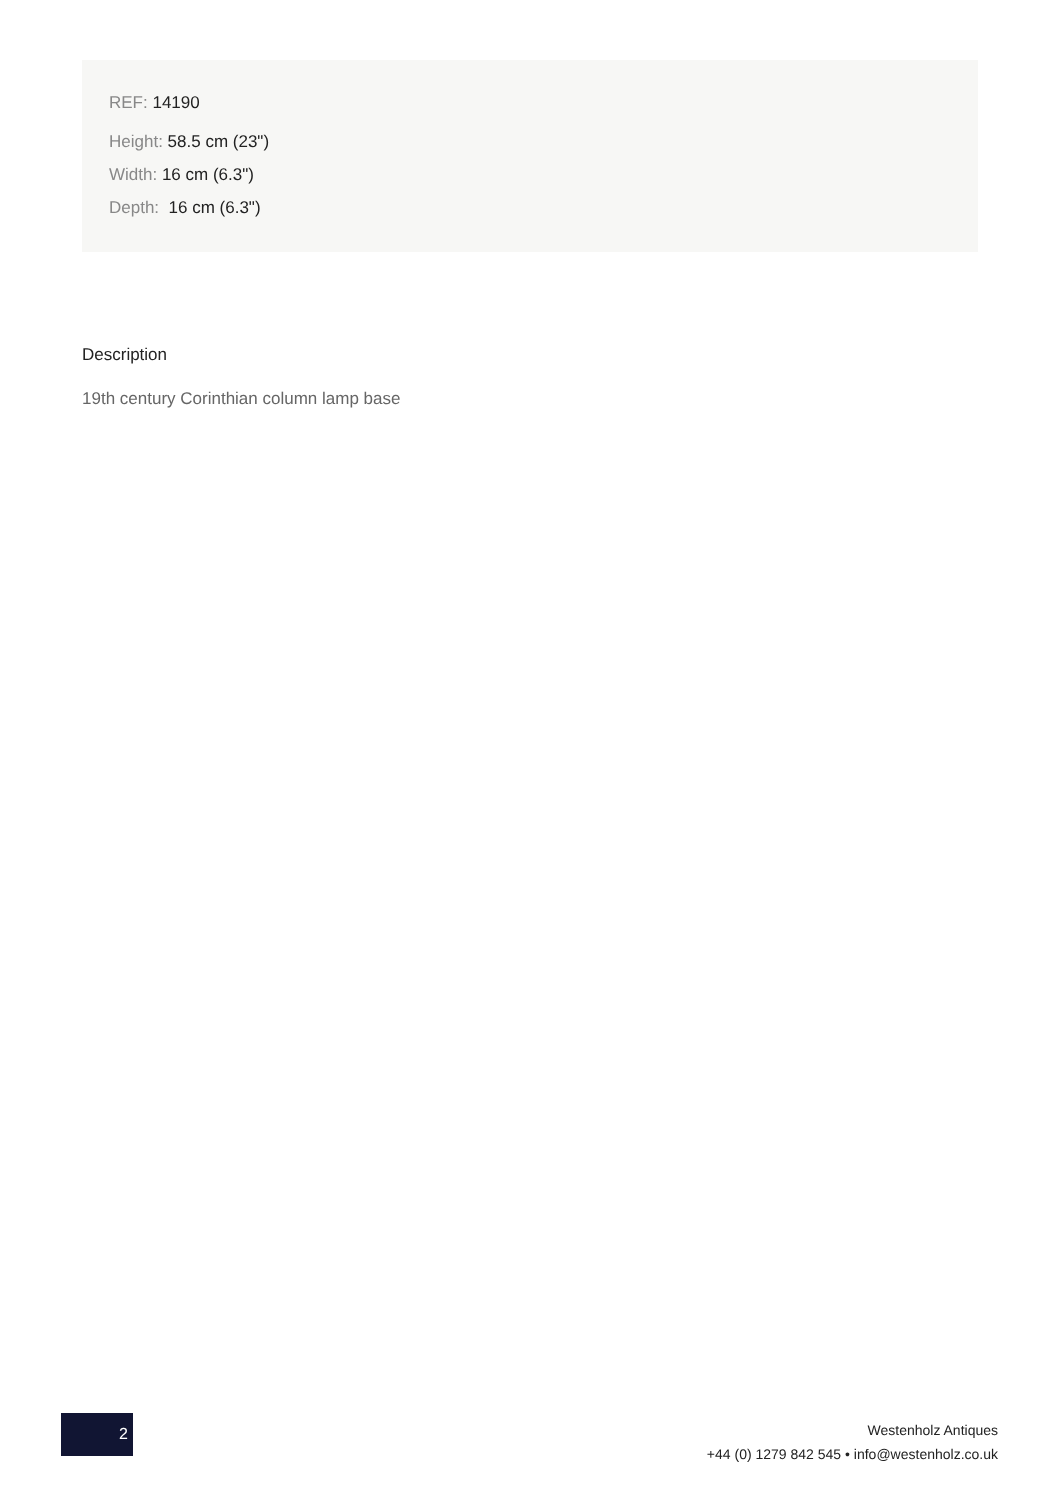REF: 14190
Height: 58.5 cm (23")
Width: 16 cm (6.3")
Depth: 16 cm (6.3")
Description
19th century Corinthian column lamp base
2
Westenholz Antiques
+44 (0) 1279 842 545 • info@westenholz.co.uk